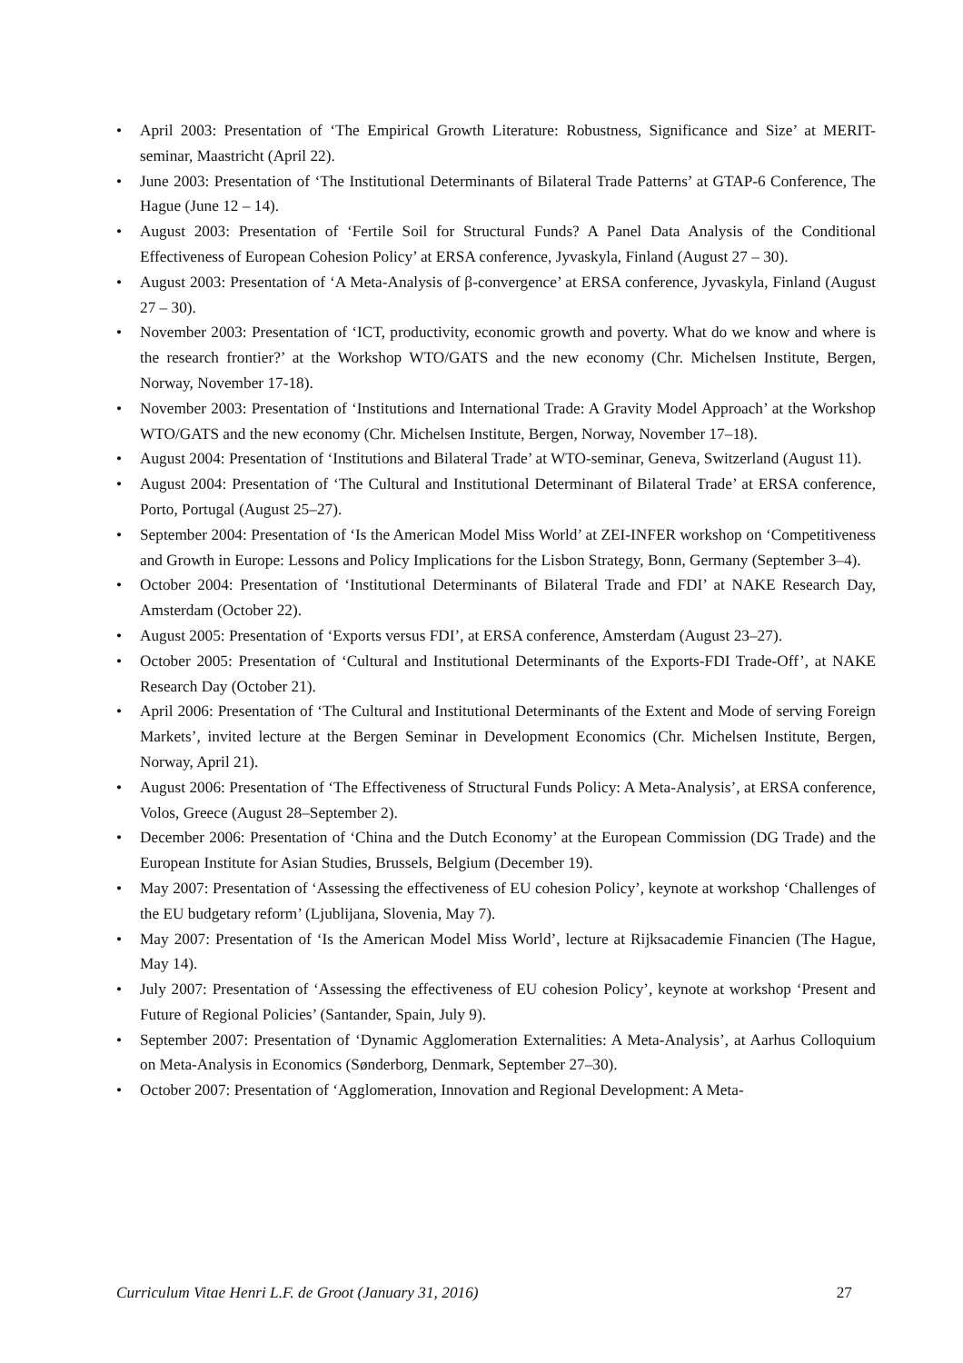• April 2003: Presentation of ‘The Empirical Growth Literature: Robustness, Significance and Size’ at MERIT-seminar, Maastricht (April 22).
• June 2003: Presentation of ‘The Institutional Determinants of Bilateral Trade Patterns’ at GTAP-6 Conference, The Hague (June 12 – 14).
• August 2003: Presentation of ‘Fertile Soil for Structural Funds? A Panel Data Analysis of the Conditional Effectiveness of European Cohesion Policy’ at ERSA conference, Jyvaskyla, Finland (August 27 – 30).
• August 2003: Presentation of ‘A Meta-Analysis of β-convergence’ at ERSA conference, Jyvaskyla, Finland (August 27 – 30).
• November 2003: Presentation of ‘ICT, productivity, economic growth and poverty. What do we know and where is the research frontier?’ at the Workshop WTO/GATS and the new economy (Chr. Michelsen Institute, Bergen, Norway, November 17-18).
• November 2003: Presentation of ‘Institutions and International Trade: A Gravity Model Approach’ at the Workshop WTO/GATS and the new economy (Chr. Michelsen Institute, Bergen, Norway, November 17–18).
• August 2004: Presentation of ‘Institutions and Bilateral Trade’ at WTO-seminar, Geneva, Switzerland (August 11).
• August 2004: Presentation of ‘The Cultural and Institutional Determinant of Bilateral Trade’ at ERSA conference, Porto, Portugal (August 25–27).
• September 2004: Presentation of ‘Is the American Model Miss World’ at ZEI-INFER workshop on ‘Competitiveness and Growth in Europe: Lessons and Policy Implications for the Lisbon Strategy, Bonn, Germany (September 3–4).
• October 2004: Presentation of ‘Institutional Determinants of Bilateral Trade and FDI’ at NAKE Research Day, Amsterdam (October 22).
• August 2005: Presentation of ‘Exports versus FDI’, at ERSA conference, Amsterdam (August 23–27).
• October 2005: Presentation of ‘Cultural and Institutional Determinants of the Exports-FDI Trade-Off’, at NAKE Research Day (October 21).
• April 2006: Presentation of ‘The Cultural and Institutional Determinants of the Extent and Mode of serving Foreign Markets’, invited lecture at the Bergen Seminar in Development Economics (Chr. Michelsen Institute, Bergen, Norway, April 21).
• August 2006: Presentation of ‘The Effectiveness of Structural Funds Policy: A Meta-Analysis’, at ERSA conference, Volos, Greece (August 28–September 2).
• December 2006: Presentation of ‘China and the Dutch Economy’ at the European Commission (DG Trade) and the European Institute for Asian Studies, Brussels, Belgium (December 19).
• May 2007: Presentation of ‘Assessing the effectiveness of EU cohesion Policy’, keynote at workshop ‘Challenges of the EU budgetary reform’ (Ljublijana, Slovenia, May 7).
• May 2007: Presentation of ‘Is the American Model Miss World’, lecture at Rijksacademie Financien (The Hague, May 14).
• July 2007: Presentation of ‘Assessing the effectiveness of EU cohesion Policy’, keynote at workshop ‘Present and Future of Regional Policies’ (Santander, Spain, July 9).
• September 2007: Presentation of ‘Dynamic Agglomeration Externalities: A Meta-Analysis’, at Aarhus Colloquium on Meta-Analysis in Economics (Sønderborg, Denmark, September 27–30).
• October 2007: Presentation of ‘Agglomeration, Innovation and Regional Development: A Meta-
Curriculum Vitae Henri L.F. de Groot (January 31, 2016) 27